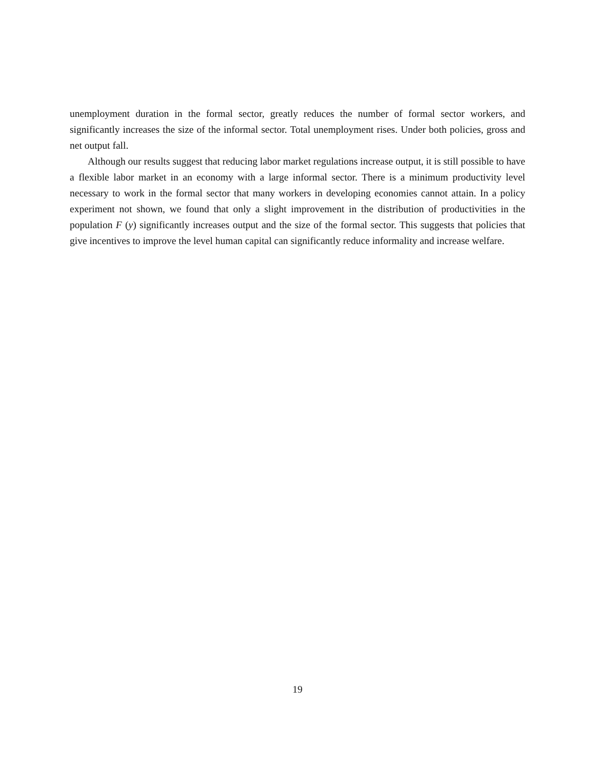unemployment duration in the formal sector, greatly reduces the number of formal sector workers, and significantly increases the size of the informal sector. Total unemployment rises. Under both policies, gross and net output fall.
Although our results suggest that reducing labor market regulations increase output, it is still possible to have a flexible labor market in an economy with a large informal sector. There is a minimum productivity level necessary to work in the formal sector that many workers in developing economies cannot attain. In a policy experiment not shown, we found that only a slight improvement in the distribution of productivities in the population F (y) significantly increases output and the size of the formal sector. This suggests that policies that give incentives to improve the level human capital can significantly reduce informality and increase welfare.
19